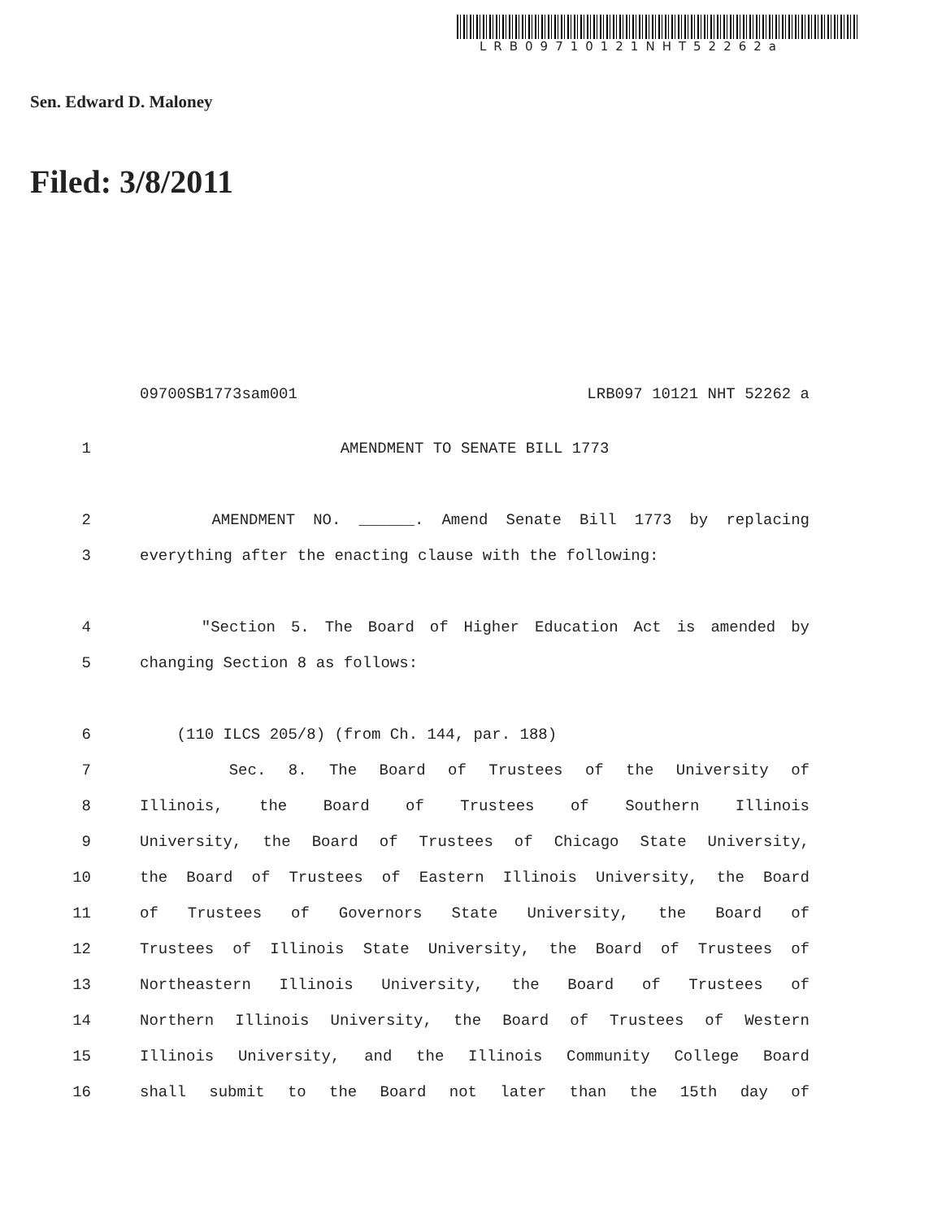LRB09710121NHT52262a
Sen. Edward D. Maloney
Filed: 3/8/2011
09700SB1773sam001 LRB097 10121 NHT 52262 a
1 AMENDMENT TO SENATE BILL 1773
2 AMENDMENT NO. ______. Amend Senate Bill 1773 by replacing
3 everything after the enacting clause with the following:
4 "Section 5. The Board of Higher Education Act is amended by
5 changing Section 8 as follows:
6 (110 ILCS 205/8) (from Ch. 144, par. 188)
7 Sec. 8. The Board of Trustees of the University of
8 Illinois, the Board of Trustees of Southern Illinois
9 University, the Board of Trustees of Chicago State University,
10 the Board of Trustees of Eastern Illinois University, the Board
11 of Trustees of Governors State University, the Board of
12 Trustees of Illinois State University, the Board of Trustees of
13 Northeastern Illinois University, the Board of Trustees of
14 Northern Illinois University, the Board of Trustees of Western
15 Illinois University, and the Illinois Community College Board
16 shall submit to the Board not later than the 15th day of